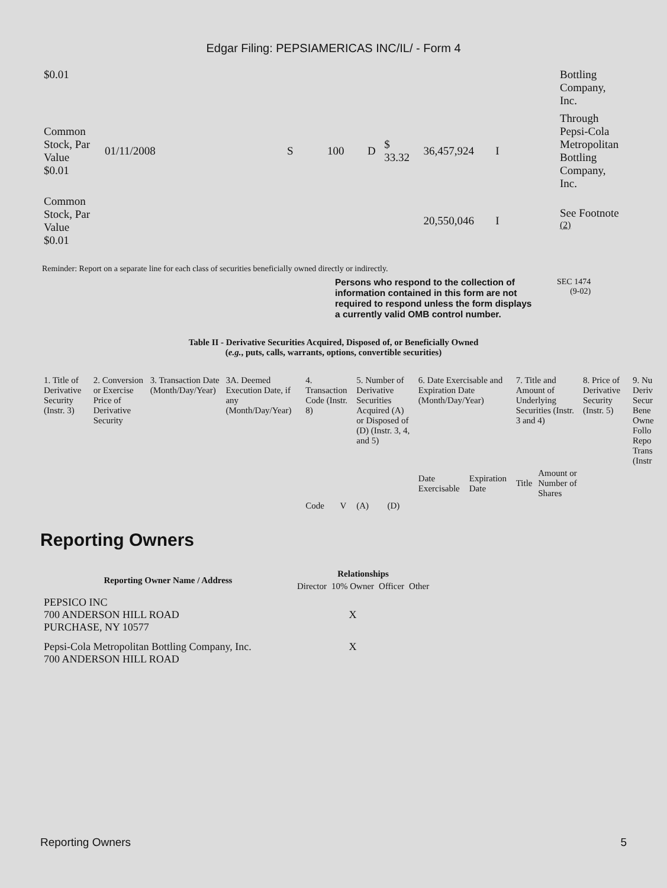Edgar Filing: PEPSIAMERICAS INC/IL/ - Form 4
| $0.01 | | | | | | | | | | Bottling Company, Inc. |
| Common Stock, Par Value $0.01 | 01/11/2008 | S | 100 | D | $ 33.32 | 36,457,924 | I | | | Through Pepsi-Cola Metropolitan Bottling Company, Inc. |
| Common Stock, Par Value $0.01 | | | | | | 20,550,046 | I | | | See Footnote <sup>(2)</sup> |
Reminder: Report on a separate line for each class of securities beneficially owned directly or indirectly.
Persons who respond to the collection of information contained in this form are not required to respond unless the form displays a currently valid OMB control number.
SEC 1474
(9-02)
Table II - Derivative Securities Acquired, Disposed of, or Beneficially Owned
(e.g., puts, calls, warrants, options, convertible securities)
| 1. Title of Derivative Security (Instr. 3) | 2. Conversion or Exercise Price of Derivative Security | 3. Transaction Date (Month/Day/Year) | 3A. Deemed Execution Date, if any (Month/Day/Year) | 4. Transaction Code (Instr. 8) | | 5. Number of Derivative Securities Acquired (A) or Disposed of (D) (Instr. 3, 4, and 5) | | 6. Date Exercisable and Expiration Date (Month/Day/Year) | | 7. Title and Amount of Underlying Securities (Instr. 3 and 4) | | 8. Price of Derivative Security (Instr. 5) | 9. Nu Deriv Secur Bene Owne Follo Repo Trans (Instr |
| | | | | | | | | Date Exercisable | Expiration Date | Title | Amount or Number of Shares | | |
| | | | | Code | V | (A) | (D) | | | | | | |
Reporting Owners
| Reporting Owner Name / Address | Relationships | | | |
| --- | --- | --- | --- | --- |
| | Director | 10% Owner | Officer | Other |
| PEPSICO INC 700 ANDERSON HILL ROAD PURCHASE, NY 10577 | | X | | |
| Pepsi-Cola Metropolitan Bottling Company, Inc. 700 ANDERSON HILL ROAD | | X | | |
Reporting Owners 5